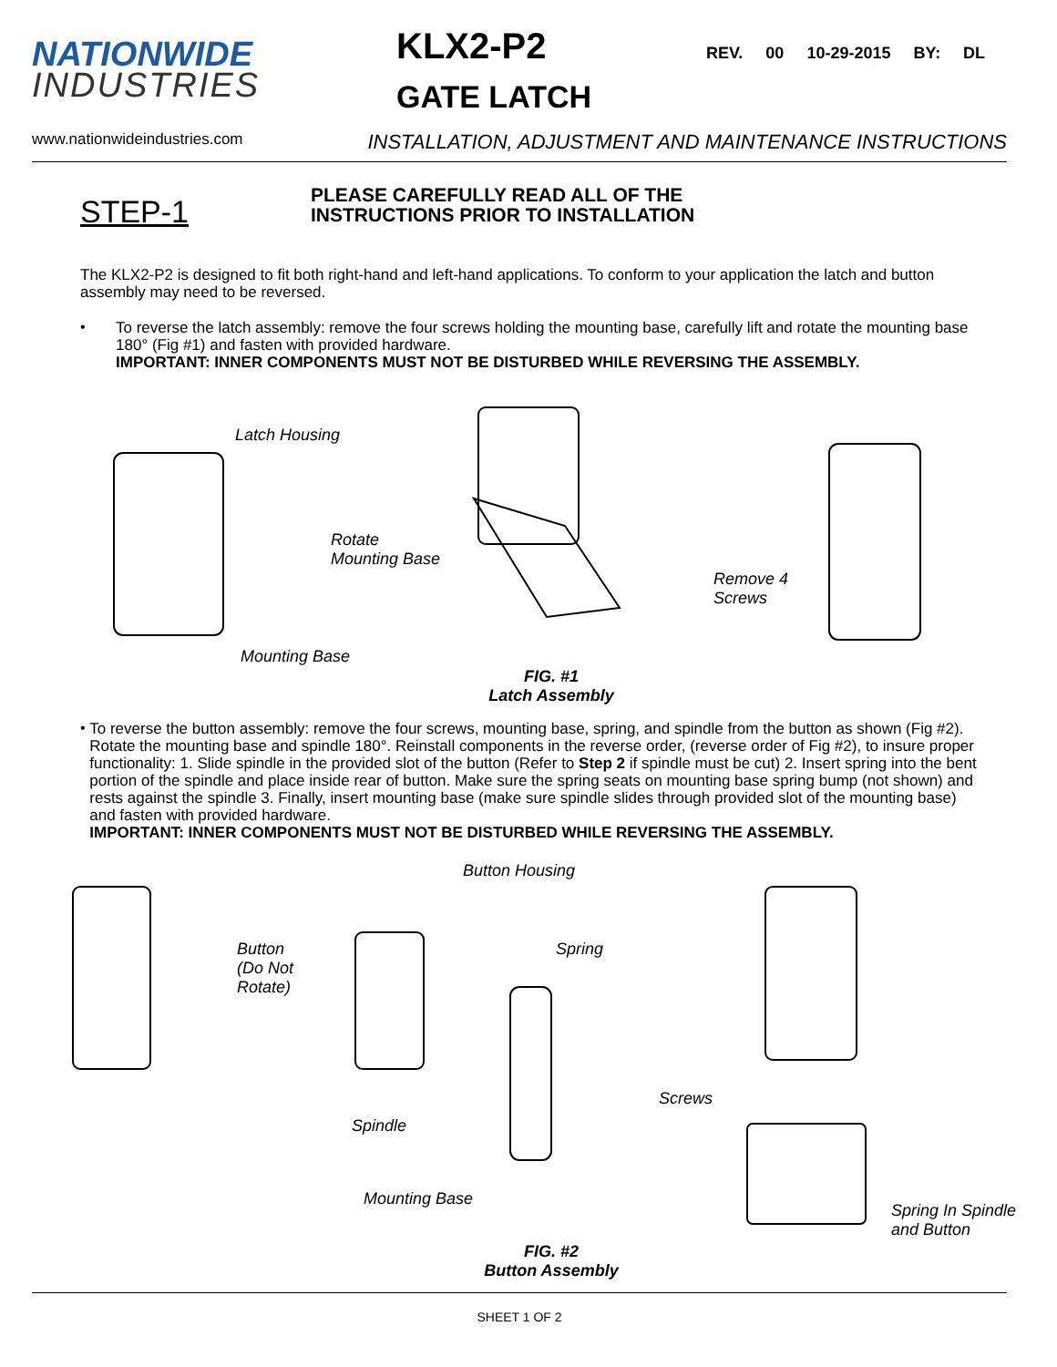NATIONWIDE
INDUSTRIES
KLX2-P2
GATE LATCH
REV. 00 10-29-2015 BY: DL
www.nationwideindustries.com INSTALLATION, ADJUSTMENT AND MAINTENANCE INSTRUCTIONS
STEP-1
PLEASE CAREFULLY READ ALL OF THE
INSTRUCTIONS PRIOR TO INSTALLATION
The KLX2-P2 is designed to fit both right-hand and left-hand applications. To conform to your application the latch and button assembly may need to be reversed.
•
To reverse the latch assembly: remove the four screws holding the mounting base, carefully lift and rotate the mounting base 180° (Fig #1) and fasten with provided hardware.
IMPORTANT: INNER COMPONENTS MUST NOT BE DISTURBED WHILE REVERSING THE ASSEMBLY.
Latch Housing
Rotate
Mounting Base
Remove 4
Screws
Mounting Base
FIG. #1
Latch Assembly
•
To reverse the button assembly: remove the four screws, mounting base, spring, and spindle from the button as shown (Fig #2). Rotate the mounting base and spindle 180°. Reinstall components in the reverse order, (reverse order of Fig #2), to insure proper functionality: 1. Slide spindle in the provided slot of the button (Refer to Step 2 if spindle must be cut) 2. Insert spring into the bent portion of the spindle and place inside rear of button. Make sure the spring seats on mounting base spring bump (not shown) and rests against the spindle 3. Finally, insert mounting base (make sure spindle slides through provided slot of the mounting base) and fasten with provided hardware.
IMPORTANT: INNER COMPONENTS MUST NOT BE DISTURBED WHILE REVERSING THE ASSEMBLY.
Button Housing
Button
(Do Not
Rotate)
Spring
Screws
Spindle
Mounting Base
Spring In Spindle
and Button
FIG. #2
Button Assembly
SHEET 1 OF 2